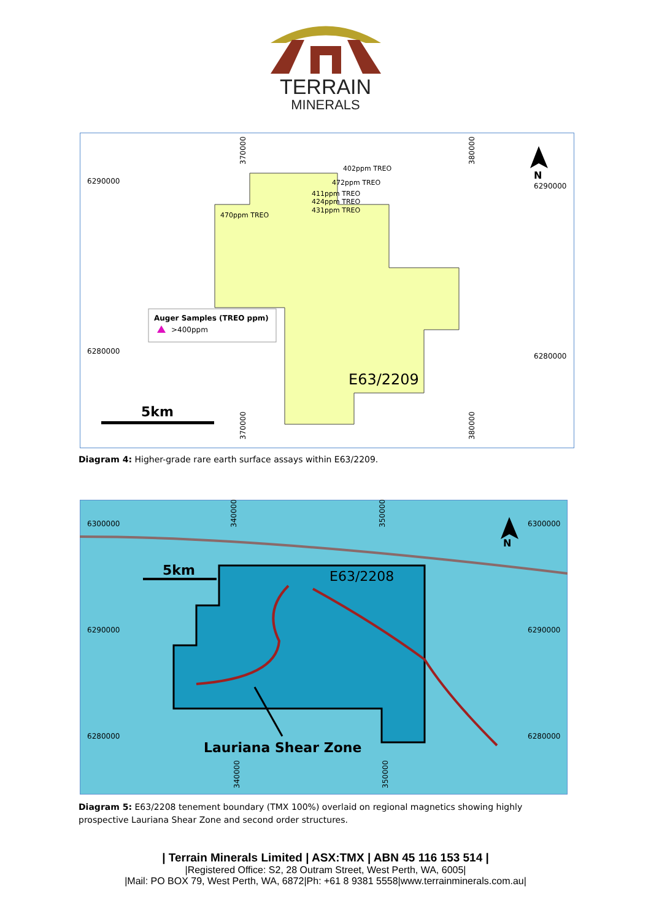TERRAIN
MINERALS
370000
380000
6290000
6290000
6280000
6280000
402ppm TREO
472ppm TREO
411ppm TREO
424ppm TREO
431ppm TREO
470ppm TREO
Auger Samples (TREO ppm)
>400ppm
E63/2209
5km
N
370000
380000
Diagram 4: Higher-grade rare earth surface assays within E63/2209.
340000
350000
6300000
6300000
6290000
6290000
6280000
6280000
5km
E63/2208
N
Lauriana Shear Zone
340000
350000
Diagram 5: E63/2208 tenement boundary (TMX 100%) overlaid on regional magnetics showing highly
prospective Lauriana Shear Zone and second order structures.
| Terrain Minerals Limited | ASX:TMX | ABN 45 116 153 514 |
|Registered Office: S2, 28 Outram Street, West Perth, WA, 6005|
|Mail: PO BOX 79, West Perth, WA, 6872|Ph: +61 8 9381 5558|www.terrainminerals.com.au|